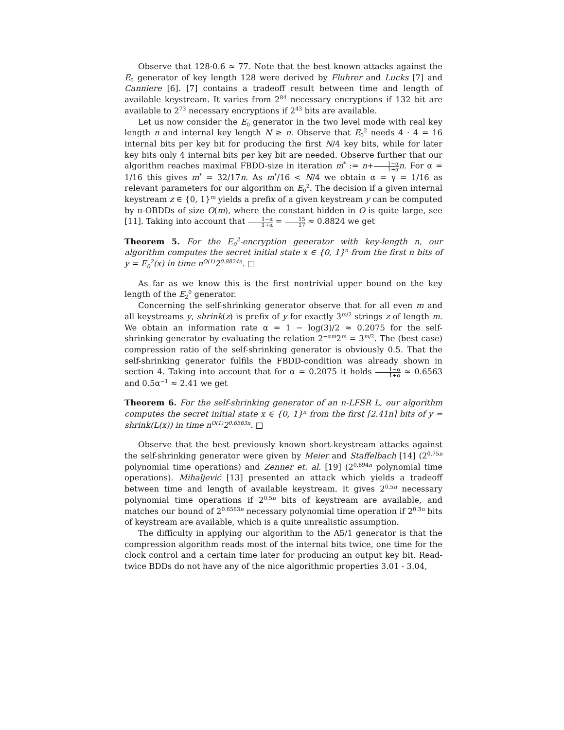Observe that 128·0.6 ≈ 77. Note that the best known attacks against the E<sub>0</sub> generator of key length 128 were derived by Fluhrer and Lucks [7] and Canniere [6]. [7] contains a tradeoff result between time and length of available keystream. It varies from 2<sup>84</sup> necessary encryptions if 132 bit are available to 2<sup>73</sup> necessary encryptions if 2<sup>43</sup> bits are available.
Let us now consider the E<sub>0</sub> generator in the two level mode with real key length n and internal key length N ≥ n. Observe that E<sub>0</sub><sup>2</sup> needs 4 · 4 = 16 internal bits per key bit for producing the first N/4 key bits, while for later key bits only 4 internal bits per key bit are needed. Observe further that our algorithm reaches maximal FBDD-size in iteration m<sup>*</sup> := n+1−α 1+α n. For α = 1/16 this gives m<sup>*</sup> = 32/17n. As m<sup>*</sup>/16 < N/4 we obtain α = γ = 1/16 as relevant parameters for our algorithm on E<sub>0</sub><sup>2</sup>. The decision if a given internal keystream z ∈ {0, 1}<sup>m</sup> yields a prefix of a given keystream y can be computed by π-OBDDs of size O(m), where the constant hidden in O is quite large, see [11]. Taking into account that 1−α 1+α = 15 17 ≈ 0.8824 we get
Theorem 5. For the E<sub>0</sub><sup>2</sup>-encryption generator with key-length n, our algorithm computes the secret initial state x ∈ {0, 1}<sup>n</sup> from the first n bits of y = E<sub>0</sub><sup>2</sup>(x) in time n<sup>O(1)</sup>2<sup>0.8824n</sup>. □
As far as we know this is the first nontrivial upper bound on the key length of the E<sub>2</sub><sup>0</sup> generator.
Concerning the self-shrinking generator observe that for all even m and all keystreams y, shrink(z) is prefix of y for exactly 3<sup>m/2</sup> strings z of length m. We obtain an information rate α = 1 − log(3)/2 ≈ 0.2075 for the self-shrinking generator by evaluating the relation 2<sup>−αm</sup>2<sup>m</sup> = 3<sup>m/2</sup>. The (best case) compression ratio of the self-shrinking generator is obviously 0.5. That the self-shrinking generator fulfils the FBDD-condition was already shown in section 4. Taking into account that for α = 0.2075 it holds 1−α 1+α ≈ 0.6563 and 0.5α<sup>−1</sup> ≈ 2.41 we get
Theorem 6. For the self-shrinking generator of an n-LFSR L, our algorithm computes the secret initial state x ∈ {0, 1}<sup>n</sup> from the first ⌈2.41n⌉ bits of y = shrink(L(x)) in time n<sup>O(1)</sup>2<sup>0.6563n</sup>. □
Observe that the best previously known short-keystream attacks against the self-shrinking generator were given by Meier and Staffelbach [14] (2<sup>0.75n</sup> polynomial time operations) and Zenner et. al. [19] (2<sup>0.694n</sup> polynomial time operations). Mihaljević [13] presented an attack which yields a tradeoff between time and length of available keystream. It gives 2<sup>0.5n</sup> necessary polynomial time operations if 2<sup>0.5n</sup> bits of keystream are available, and matches our bound of 2<sup>0.6563n</sup> necessary polynomial time operation if 2<sup>0.3n</sup> bits of keystream are available, which is a quite unrealistic assumption.
The difficulty in applying our algorithm to the A5/1 generator is that the compression algorithm reads most of the internal bits twice, one time for the clock control and a certain time later for producing an output key bit. Read-twice BDDs do not have any of the nice algorithmic properties 3.01 - 3.04,